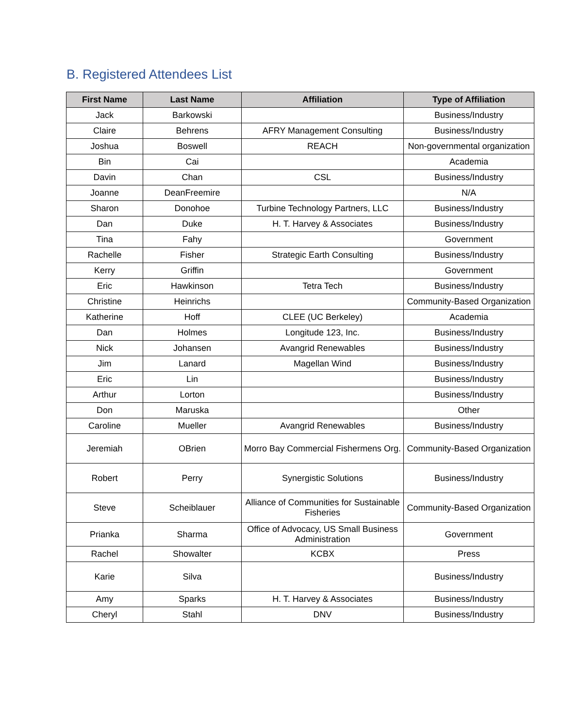B. Registered Attendees List
| First Name | Last Name | Affiliation | Type of Affiliation |
| --- | --- | --- | --- |
| Jack | Barkowski | | Business/Industry |
| Claire | Behrens | AFRY Management Consulting | Business/Industry |
| Joshua | Boswell | REACH | Non-governmental organization |
| Bin | Cai | | Academia |
| Davin | Chan | CSL | Business/Industry |
| Joanne | DeanFreemire | | N/A |
| Sharon | Donohoe | Turbine Technology Partners, LLC | Business/Industry |
| Dan | Duke | H. T. Harvey & Associates | Business/Industry |
| Tina | Fahy | | Government |
| Rachelle | Fisher | Strategic Earth Consulting | Business/Industry |
| Kerry | Griffin | | Government |
| Eric | Hawkinson | Tetra Tech | Business/Industry |
| Christine | Heinrichs | | Community-Based Organization |
| Katherine | Hoff | CLEE (UC Berkeley) | Academia |
| Dan | Holmes | Longitude 123, Inc. | Business/Industry |
| Nick | Johansen | Avangrid Renewables | Business/Industry |
| Jim | Lanard | Magellan Wind | Business/Industry |
| Eric | Lin | | Business/Industry |
| Arthur | Lorton | | Business/Industry |
| Don | Maruska | | Other |
| Caroline | Mueller | Avangrid Renewables | Business/Industry |
| Jeremiah | OBrien | Morro Bay Commercial Fishermens Org. | Community-Based Organization |
| Robert | Perry | Synergistic Solutions | Business/Industry |
| Steve | Scheiblauer | Alliance of Communities for Sustainable Fisheries | Community-Based Organization |
| Prianka | Sharma | Office of Advocacy, US Small Business Administration | Government |
| Rachel | Showalter | KCBX | Press |
| Karie | Silva | | Business/Industry |
| Amy | Sparks | H. T. Harvey & Associates | Business/Industry |
| Cheryl | Stahl | DNV | Business/Industry |